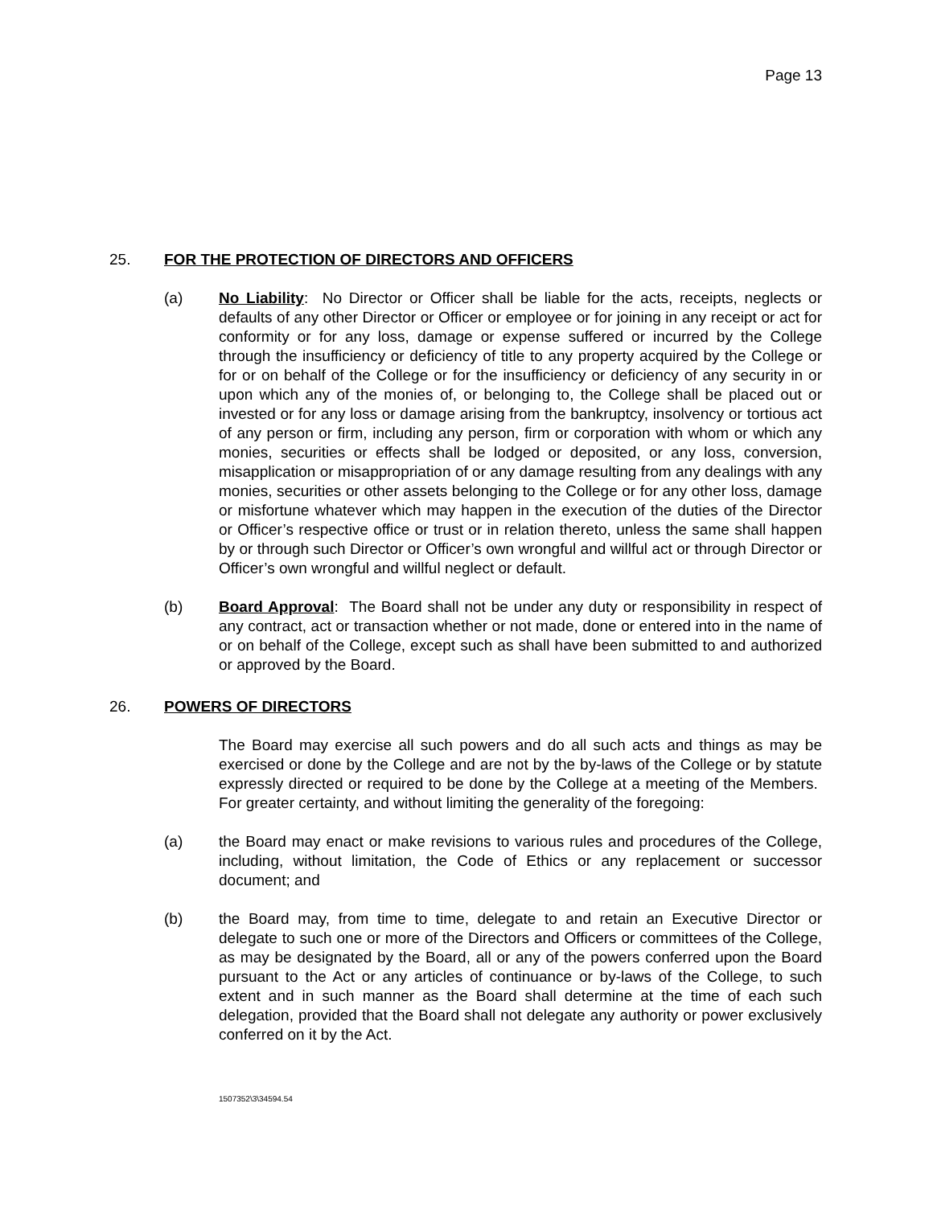Page 13
25. FOR THE PROTECTION OF DIRECTORS AND OFFICERS
(a) No Liability: No Director or Officer shall be liable for the acts, receipts, neglects or defaults of any other Director or Officer or employee or for joining in any receipt or act for conformity or for any loss, damage or expense suffered or incurred by the College through the insufficiency or deficiency of title to any property acquired by the College or for or on behalf of the College or for the insufficiency or deficiency of any security in or upon which any of the monies of, or belonging to, the College shall be placed out or invested or for any loss or damage arising from the bankruptcy, insolvency or tortious act of any person or firm, including any person, firm or corporation with whom or which any monies, securities or effects shall be lodged or deposited, or any loss, conversion, misapplication or misappropriation of or any damage resulting from any dealings with any monies, securities or other assets belonging to the College or for any other loss, damage or misfortune whatever which may happen in the execution of the duties of the Director or Officer’s respective office or trust or in relation thereto, unless the same shall happen by or through such Director or Officer’s own wrongful and willful act or through Director or Officer’s own wrongful and willful neglect or default.
(b) Board Approval: The Board shall not be under any duty or responsibility in respect of any contract, act or transaction whether or not made, done or entered into in the name of or on behalf of the College, except such as shall have been submitted to and authorized or approved by the Board.
26. POWERS OF DIRECTORS
The Board may exercise all such powers and do all such acts and things as may be exercised or done by the College and are not by the by-laws of the College or by statute expressly directed or required to be done by the College at a meeting of the Members. For greater certainty, and without limiting the generality of the foregoing:
(a) the Board may enact or make revisions to various rules and procedures of the College, including, without limitation, the Code of Ethics or any replacement or successor document; and
(b) the Board may, from time to time, delegate to and retain an Executive Director or delegate to such one or more of the Directors and Officers or committees of the College, as may be designated by the Board, all or any of the powers conferred upon the Board pursuant to the Act or any articles of continuance or by-laws of the College, to such extent and in such manner as the Board shall determine at the time of each such delegation, provided that the Board shall not delegate any authority or power exclusively conferred on it by the Act.
1507352\3\34594.54